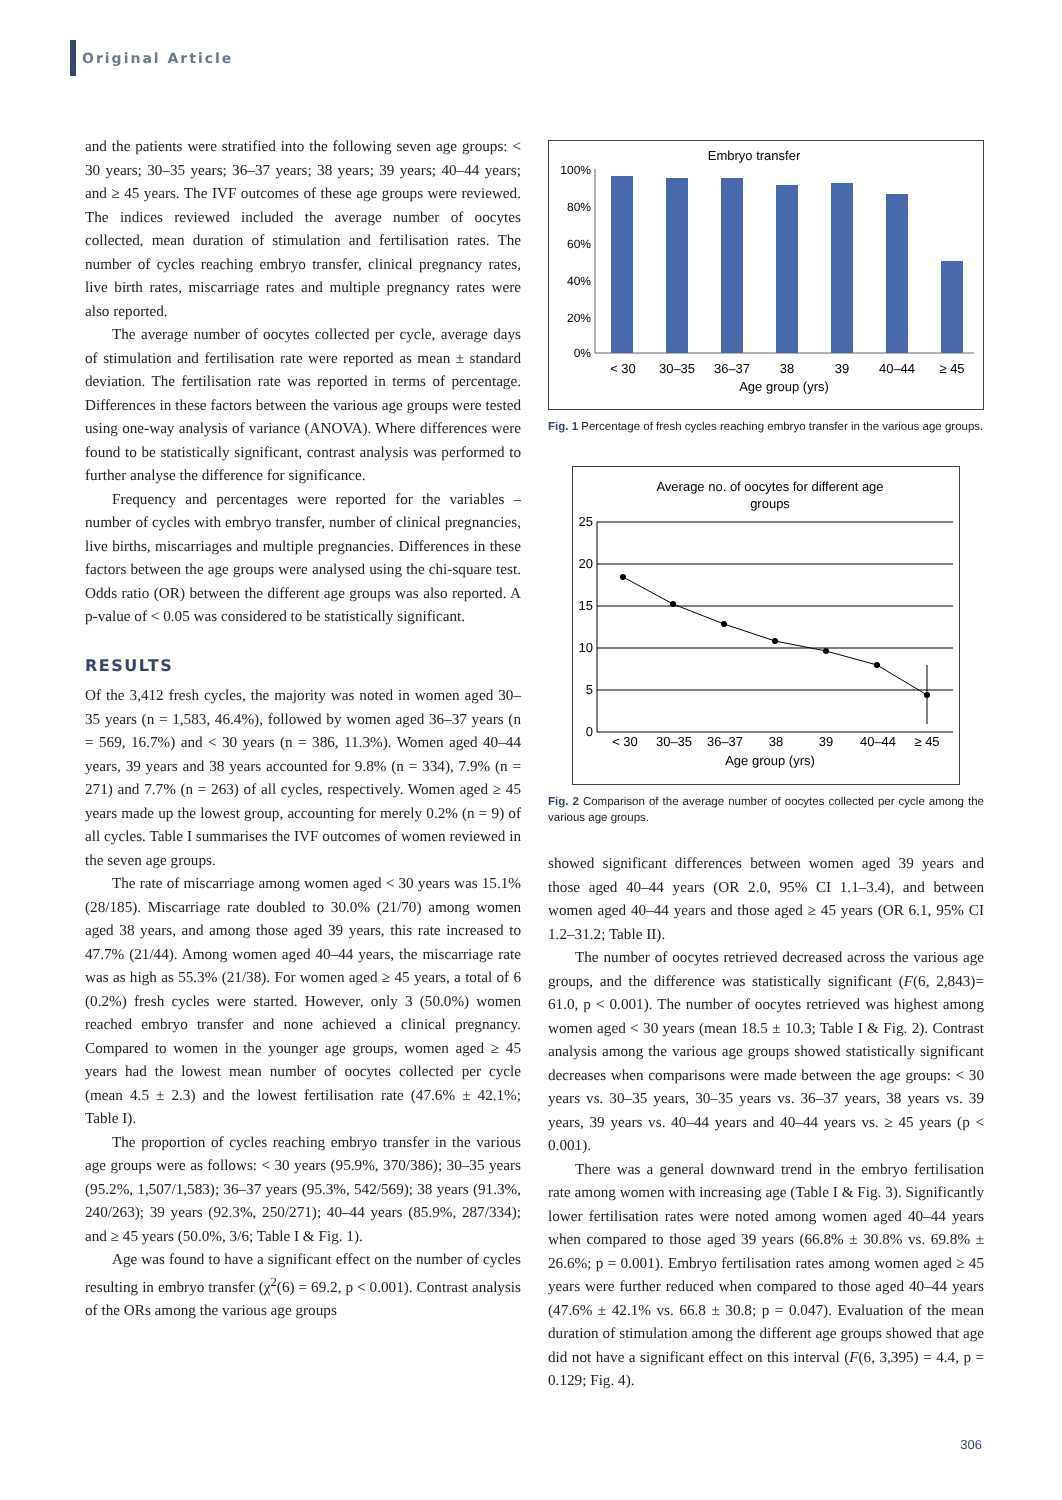Original Article
and the patients were stratified into the following seven age groups: < 30 years; 30–35 years; 36–37 years; 38 years; 39 years; 40–44 years; and ≥ 45 years. The IVF outcomes of these age groups were reviewed. The indices reviewed included the average number of oocytes collected, mean duration of stimulation and fertilisation rates. The number of cycles reaching embryo transfer, clinical pregnancy rates, live birth rates, miscarriage rates and multiple pregnancy rates were also reported.
The average number of oocytes collected per cycle, average days of stimulation and fertilisation rate were reported as mean ± standard deviation. The fertilisation rate was reported in terms of percentage. Differences in these factors between the various age groups were tested using one-way analysis of variance (ANOVA). Where differences were found to be statistically significant, contrast analysis was performed to further analyse the difference for significance.
Frequency and percentages were reported for the variables – number of cycles with embryo transfer, number of clinical pregnancies, live births, miscarriages and multiple pregnancies. Differences in these factors between the age groups were analysed using the chi-square test. Odds ratio (OR) between the different age groups was also reported. A p-value of < 0.05 was considered to be statistically significant.
RESULTS
Of the 3,412 fresh cycles, the majority was noted in women aged 30–35 years (n = 1,583, 46.4%), followed by women aged 36–37 years (n = 569, 16.7%) and < 30 years (n = 386, 11.3%). Women aged 40–44 years, 39 years and 38 years accounted for 9.8% (n = 334), 7.9% (n = 271) and 7.7% (n = 263) of all cycles, respectively. Women aged ≥ 45 years made up the lowest group, accounting for merely 0.2% (n = 9) of all cycles. Table I summarises the IVF outcomes of women reviewed in the seven age groups.
The rate of miscarriage among women aged < 30 years was 15.1% (28/185). Miscarriage rate doubled to 30.0% (21/70) among women aged 38 years, and among those aged 39 years, this rate increased to 47.7% (21/44). Among women aged 40–44 years, the miscarriage rate was as high as 55.3% (21/38). For women aged ≥ 45 years, a total of 6 (0.2%) fresh cycles were started. However, only 3 (50.0%) women reached embryo transfer and none achieved a clinical pregnancy. Compared to women in the younger age groups, women aged ≥ 45 years had the lowest mean number of oocytes collected per cycle (mean 4.5 ± 2.3) and the lowest fertilisation rate (47.6% ± 42.1%; Table I).
The proportion of cycles reaching embryo transfer in the various age groups were as follows: < 30 years (95.9%, 370/386); 30–35 years (95.2%, 1,507/1,583); 36–37 years (95.3%, 542/569); 38 years (91.3%, 240/263); 39 years (92.3%, 250/271); 40–44 years (85.9%, 287/334); and ≥ 45 years (50.0%, 3/6; Table I & Fig. 1).
Age was found to have a significant effect on the number of cycles resulting in embryo transfer (χ<sup>2</sup>(6) = 69.2, p < 0.001). Contrast analysis of the ORs among the various age groups
Embryo transfer
100%
80%
60%
40%
20%
0%
< 30
30–35
36–37
38
39
40–44
≥ 45
Age group (yrs)
Fig. 1 Percentage of fresh cycles reaching embryo transfer in the various age groups.
Average no. of oocytes for different age
groups
25
20
15
10
5
0
< 30
30–35
36–37
38
39
40–44
≥ 45
Age group (yrs)
Fig. 2 Comparison of the average number of oocytes collected per cycle among the various age groups.
showed significant differences between women aged 39 years and those aged 40–44 years (OR 2.0, 95% CI 1.1–3.4), and between women aged 40–44 years and those aged ≥ 45 years (OR 6.1, 95% CI 1.2–31.2; Table II).
The number of oocytes retrieved decreased across the various age groups, and the difference was statistically significant (F(6, 2,843)= 61.0, p < 0.001). The number of oocytes retrieved was highest among women aged < 30 years (mean 18.5 ± 10.3; Table I & Fig. 2). Contrast analysis among the various age groups showed statistically significant decreases when comparisons were made between the age groups: < 30 years vs. 30–35 years, 30–35 years vs. 36–37 years, 38 years vs. 39 years, 39 years vs. 40–44 years and 40–44 years vs. ≥ 45 years (p < 0.001).
There was a general downward trend in the embryo fertilisation rate among women with increasing age (Table I & Fig. 3). Significantly lower fertilisation rates were noted among women aged 40–44 years when compared to those aged 39 years (66.8% ± 30.8% vs. 69.8% ± 26.6%; p = 0.001). Embryo fertilisation rates among women aged ≥ 45 years were further reduced when compared to those aged 40–44 years (47.6% ± 42.1% vs. 66.8 ± 30.8; p = 0.047). Evaluation of the mean duration of stimulation among the different age groups showed that age did not have a significant effect on this interval (F(6, 3,395) = 4.4, p = 0.129; Fig. 4).
306